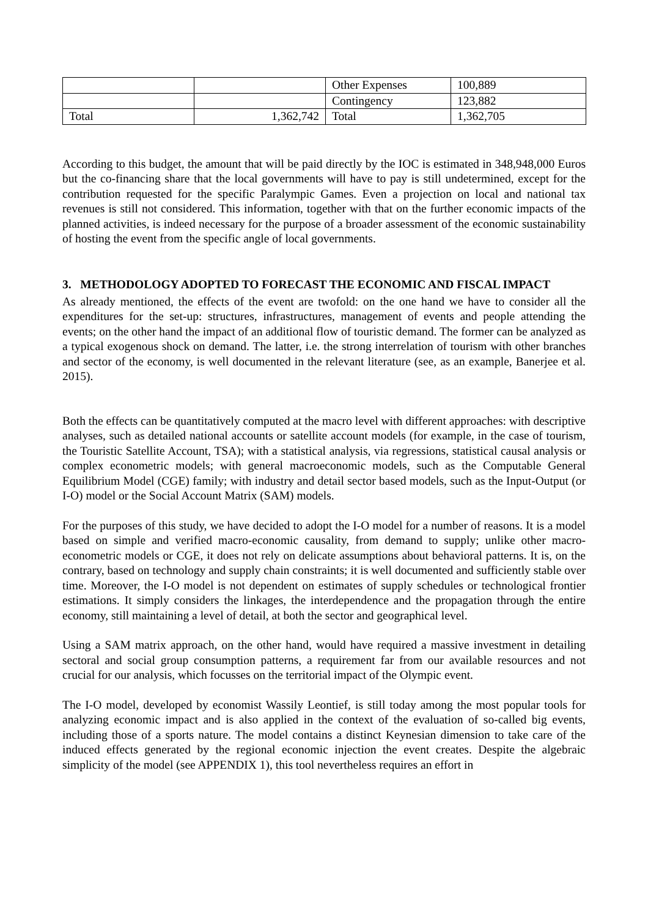| | | Other Expenses | 100,889 |
| | | Contingency | 123,882 |
| Total | 1,362,742 | Total | 1,362,705 |
According to this budget, the amount that will be paid directly by the IOC is estimated in 348,948,000 Euros but the co-financing share that the local governments will have to pay is still undetermined, except for the contribution requested for the specific Paralympic Games. Even a projection on local and national tax revenues is still not considered. This information, together with that on the further economic impacts of the planned activities, is indeed necessary for the purpose of a broader assessment of the economic sustainability of hosting the event from the specific angle of local governments.
3. METHODOLOGY ADOPTED TO FORECAST THE ECONOMIC AND FISCAL IMPACT
As already mentioned, the effects of the event are twofold: on the one hand we have to consider all the expenditures for the set-up: structures, infrastructures, management of events and people attending the events; on the other hand the impact of an additional flow of touristic demand. The former can be analyzed as a typical exogenous shock on demand. The latter, i.e. the strong interrelation of tourism with other branches and sector of the economy, is well documented in the relevant literature (see, as an example, Banerjee et al. 2015).
Both the effects can be quantitatively computed at the macro level with different approaches: with descriptive analyses, such as detailed national accounts or satellite account models (for example, in the case of tourism, the Touristic Satellite Account, TSA); with a statistical analysis, via regressions, statistical causal analysis or complex econometric models; with general macroeconomic models, such as the Computable General Equilibrium Model (CGE) family; with industry and detail sector based models, such as the Input-Output (or I-O) model or the Social Account Matrix (SAM) models.
For the purposes of this study, we have decided to adopt the I-O model for a number of reasons. It is a model based on simple and verified macro-economic causality, from demand to supply; unlike other macro-econometric models or CGE, it does not rely on delicate assumptions about behavioral patterns. It is, on the contrary, based on technology and supply chain constraints; it is well documented and sufficiently stable over time. Moreover, the I-O model is not dependent on estimates of supply schedules or technological frontier estimations. It simply considers the linkages, the interdependence and the propagation through the entire economy, still maintaining a level of detail, at both the sector and geographical level.
Using a SAM matrix approach, on the other hand, would have required a massive investment in detailing sectoral and social group consumption patterns, a requirement far from our available resources and not crucial for our analysis, which focusses on the territorial impact of the Olympic event.
The I-O model, developed by economist Wassily Leontief, is still today among the most popular tools for analyzing economic impact and is also applied in the context of the evaluation of so-called big events, including those of a sports nature. The model contains a distinct Keynesian dimension to take care of the induced effects generated by the regional economic injection the event creates. Despite the algebraic simplicity of the model (see APPENDIX 1), this tool nevertheless requires an effort in